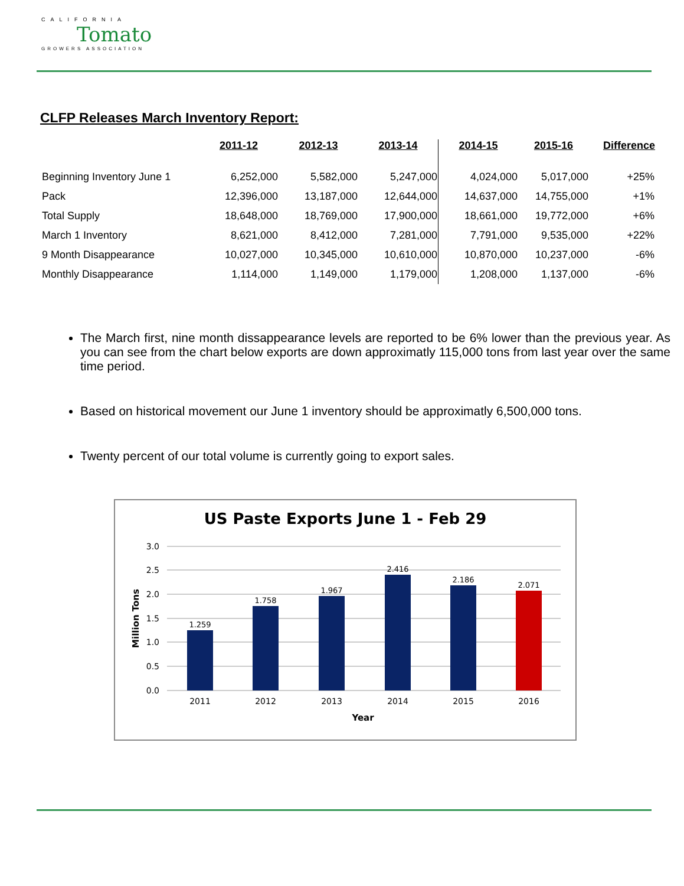CALIFORNIA
Tomato
GROWERS ASSOCIATION
CLFP Releases March Inventory Report:
| | 2011-12 | 2012-13 | 2013-14 | 2014-15 | 2015-16 | Difference |
| --- | --- | --- | --- | --- | --- | --- |
| Beginning Inventory June 1 | 6,252,000 | 5,582,000 | 5,247,000 | 4,024,000 | 5,017,000 | +25% |
| Pack | 12,396,000 | 13,187,000 | 12,644,000 | 14,637,000 | 14,755,000 | +1% |
| Total Supply | 18,648,000 | 18,769,000 | 17,900,000 | 18,661,000 | 19,772,000 | +6% |
| March 1 Inventory | 8,621,000 | 8,412,000 | 7,281,000 | 7,791,000 | 9,535,000 | +22% |
| 9 Month Disappearance | 10,027,000 | 10,345,000 | 10,610,000 | 10,870,000 | 10,237,000 | -6% |
| Monthly Disappearance | 1,114,000 | 1,149,000 | 1,179,000 | 1,208,000 | 1,137,000 | -6% |
The March first, nine month dissappearance levels are reported to be 6% lower than the previous year. As you can see from the chart below exports are down approximatly 115,000 tons from last year over the same time period.
Based on historical movement our June 1 inventory should be approximatly 6,500,000 tons.
Twenty percent of our total volume is currently going to export sales.
US Paste Exports June 1 - Feb 29
3.0
2.5
2.0
1.5
1.0
0.5
0.0
Million Tons
1.259
1.758
1.967
2.416
2.186
2.071
2011
2012
2013
2014
2015
2016
Year